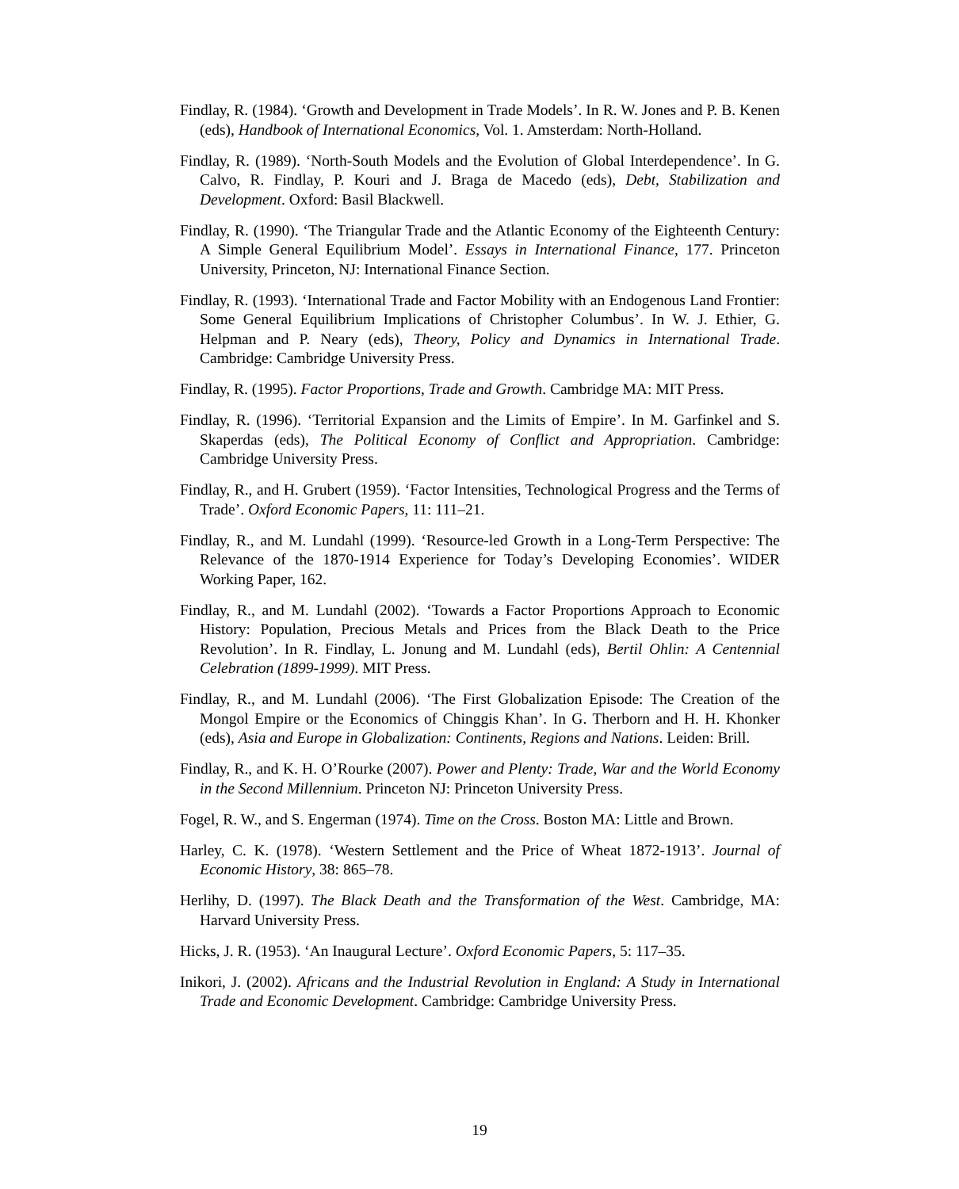Findlay, R. (1984). ‘Growth and Development in Trade Models’. In R. W. Jones and P. B. Kenen (eds), Handbook of International Economics, Vol. 1. Amsterdam: North-Holland.
Findlay, R. (1989). ‘North-South Models and the Evolution of Global Interdependence’. In G. Calvo, R. Findlay, P. Kouri and J. Braga de Macedo (eds), Debt, Stabilization and Development. Oxford: Basil Blackwell.
Findlay, R. (1990). ‘The Triangular Trade and the Atlantic Economy of the Eighteenth Century: A Simple General Equilibrium Model’. Essays in International Finance, 177. Princeton University, Princeton, NJ: International Finance Section.
Findlay, R. (1993). ‘International Trade and Factor Mobility with an Endogenous Land Frontier: Some General Equilibrium Implications of Christopher Columbus’. In W. J. Ethier, G. Helpman and P. Neary (eds), Theory, Policy and Dynamics in International Trade. Cambridge: Cambridge University Press.
Findlay, R. (1995). Factor Proportions, Trade and Growth. Cambridge MA: MIT Press.
Findlay, R. (1996). ‘Territorial Expansion and the Limits of Empire’. In M. Garfinkel and S. Skaperdas (eds), The Political Economy of Conflict and Appropriation. Cambridge: Cambridge University Press.
Findlay, R., and H. Grubert (1959). ‘Factor Intensities, Technological Progress and the Terms of Trade’. Oxford Economic Papers, 11: 111–21.
Findlay, R., and M. Lundahl (1999). ‘Resource-led Growth in a Long-Term Perspective: The Relevance of the 1870-1914 Experience for Today’s Developing Economies’. WIDER Working Paper, 162.
Findlay, R., and M. Lundahl (2002). ‘Towards a Factor Proportions Approach to Economic History: Population, Precious Metals and Prices from the Black Death to the Price Revolution’. In R. Findlay, L. Jonung and M. Lundahl (eds), Bertil Ohlin: A Centennial Celebration (1899-1999). MIT Press.
Findlay, R., and M. Lundahl (2006). ‘The First Globalization Episode: The Creation of the Mongol Empire or the Economics of Chinggis Khan’. In G. Therborn and H. H. Khonker (eds), Asia and Europe in Globalization: Continents, Regions and Nations. Leiden: Brill.
Findlay, R., and K. H. O’Rourke (2007). Power and Plenty: Trade, War and the World Economy in the Second Millennium. Princeton NJ: Princeton University Press.
Fogel, R. W., and S. Engerman (1974). Time on the Cross. Boston MA: Little and Brown.
Harley, C. K. (1978). ‘Western Settlement and the Price of Wheat 1872-1913’. Journal of Economic History, 38: 865–78.
Herlihy, D. (1997). The Black Death and the Transformation of the West. Cambridge, MA: Harvard University Press.
Hicks, J. R. (1953). ‘An Inaugural Lecture’. Oxford Economic Papers, 5: 117–35.
Inikori, J. (2002). Africans and the Industrial Revolution in England: A Study in International Trade and Economic Development. Cambridge: Cambridge University Press.
19